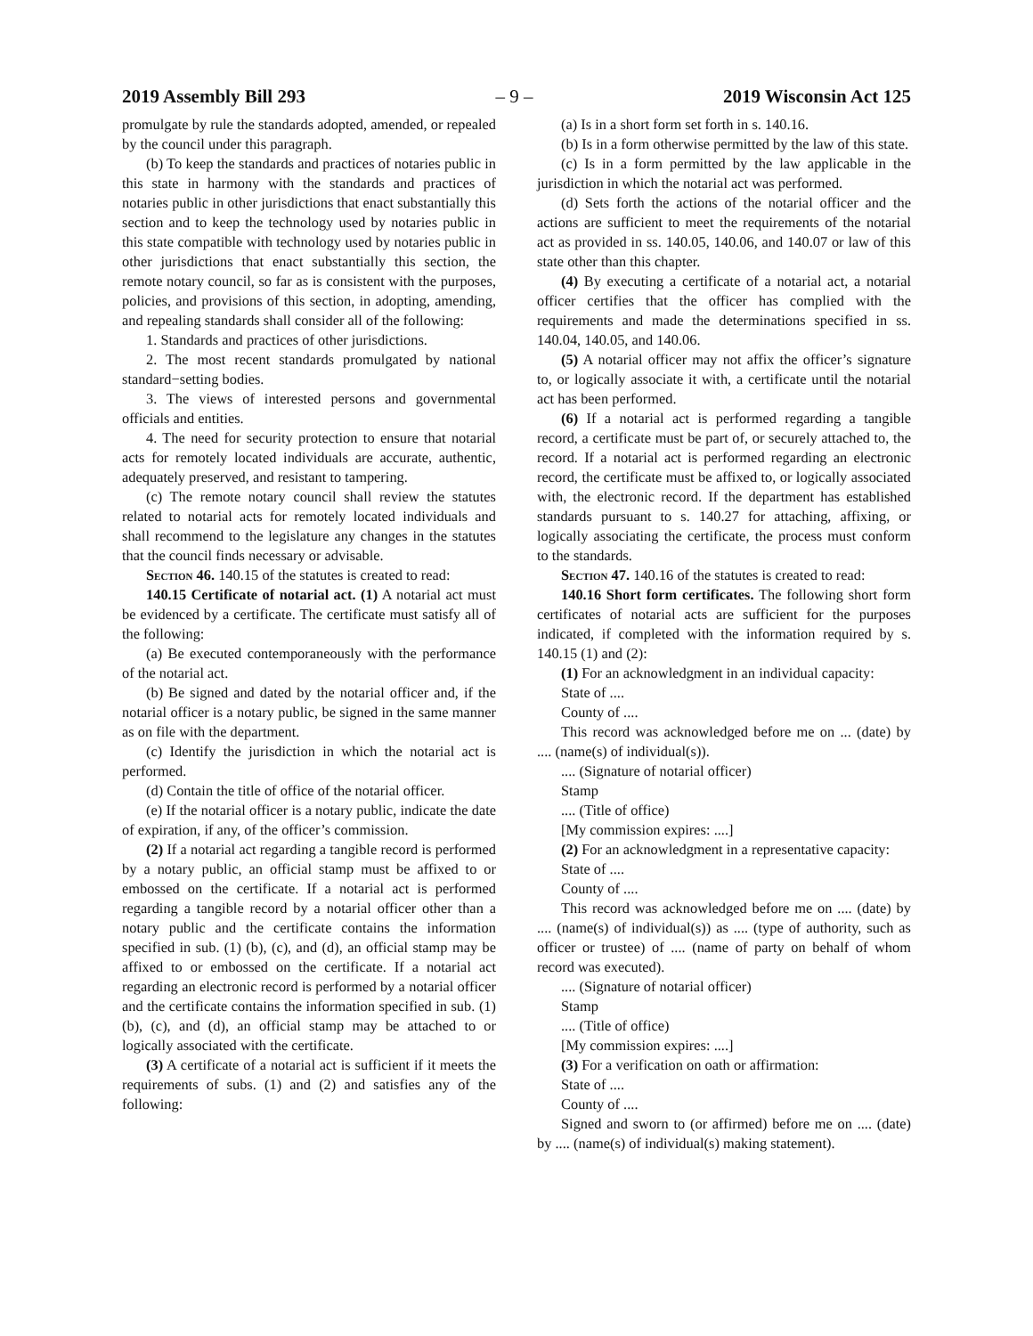2019 Assembly Bill 293 – 9 – 2019 Wisconsin Act 125
promulgate by rule the standards adopted, amended, or repealed by the council under this paragraph.
(b) To keep the standards and practices of notaries public in this state in harmony with the standards and practices of notaries public in other jurisdictions that enact substantially this section and to keep the technology used by notaries public in this state compatible with technology used by notaries public in other jurisdictions that enact substantially this section, the remote notary council, so far as is consistent with the purposes, policies, and provisions of this section, in adopting, amending, and repealing standards shall consider all of the following:
1. Standards and practices of other jurisdictions.
2. The most recent standards promulgated by national standard−setting bodies.
3. The views of interested persons and governmental officials and entities.
4. The need for security protection to ensure that notarial acts for remotely located individuals are accurate, authentic, adequately preserved, and resistant to tampering.
(c) The remote notary council shall review the statutes related to notarial acts for remotely located individuals and shall recommend to the legislature any changes in the statutes that the council finds necessary or advisable.
Section 46. 140.15 of the statutes is created to read:
140.15 Certificate of notarial act. (1) A notarial act must be evidenced by a certificate. The certificate must satisfy all of the following:
(a) Be executed contemporaneously with the performance of the notarial act.
(b) Be signed and dated by the notarial officer and, if the notarial officer is a notary public, be signed in the same manner as on file with the department.
(c) Identify the jurisdiction in which the notarial act is performed.
(d) Contain the title of office of the notarial officer.
(e) If the notarial officer is a notary public, indicate the date of expiration, if any, of the officer’s commission.
(2) If a notarial act regarding a tangible record is performed by a notary public, an official stamp must be affixed to or embossed on the certificate. If a notarial act is performed regarding a tangible record by a notarial officer other than a notary public and the certificate contains the information specified in sub. (1) (b), (c), and (d), an official stamp may be affixed to or embossed on the certificate. If a notarial act regarding an electronic record is performed by a notarial officer and the certificate contains the information specified in sub. (1) (b), (c), and (d), an official stamp may be attached to or logically associated with the certificate.
(3) A certificate of a notarial act is sufficient if it meets the requirements of subs. (1) and (2) and satisfies any of the following:
(a) Is in a short form set forth in s. 140.16.
(b) Is in a form otherwise permitted by the law of this state.
(c) Is in a form permitted by the law applicable in the jurisdiction in which the notarial act was performed.
(d) Sets forth the actions of the notarial officer and the actions are sufficient to meet the requirements of the notarial act as provided in ss. 140.05, 140.06, and 140.07 or law of this state other than this chapter.
(4) By executing a certificate of a notarial act, a notarial officer certifies that the officer has complied with the requirements and made the determinations specified in ss. 140.04, 140.05, and 140.06.
(5) A notarial officer may not affix the officer’s signature to, or logically associate it with, a certificate until the notarial act has been performed.
(6) If a notarial act is performed regarding a tangible record, a certificate must be part of, or securely attached to, the record. If a notarial act is performed regarding an electronic record, the certificate must be affixed to, or logically associated with, the electronic record. If the department has established standards pursuant to s. 140.27 for attaching, affixing, or logically associating the certificate, the process must conform to the standards.
Section 47. 140.16 of the statutes is created to read:
140.16 Short form certificates. The following short form certificates of notarial acts are sufficient for the purposes indicated, if completed with the information required by s. 140.15 (1) and (2):
(1) For an acknowledgment in an individual capacity:
State of ....
County of ....
This record was acknowledged before me on ... (date) by .... (name(s) of individual(s)).
.... (Signature of notarial officer)
Stamp
.... (Title of office)
[My commission expires: ....]
(2) For an acknowledgment in a representative capacity:
State of ....
County of ....
This record was acknowledged before me on .... (date) by .... (name(s) of individual(s)) as .... (type of authority, such as officer or trustee) of .... (name of party on behalf of whom record was executed).
.... (Signature of notarial officer)
Stamp
.... (Title of office)
[My commission expires: ....]
(3) For a verification on oath or affirmation:
State of ....
County of ....
Signed and sworn to (or affirmed) before me on .... (date) by .... (name(s) of individual(s) making statement).